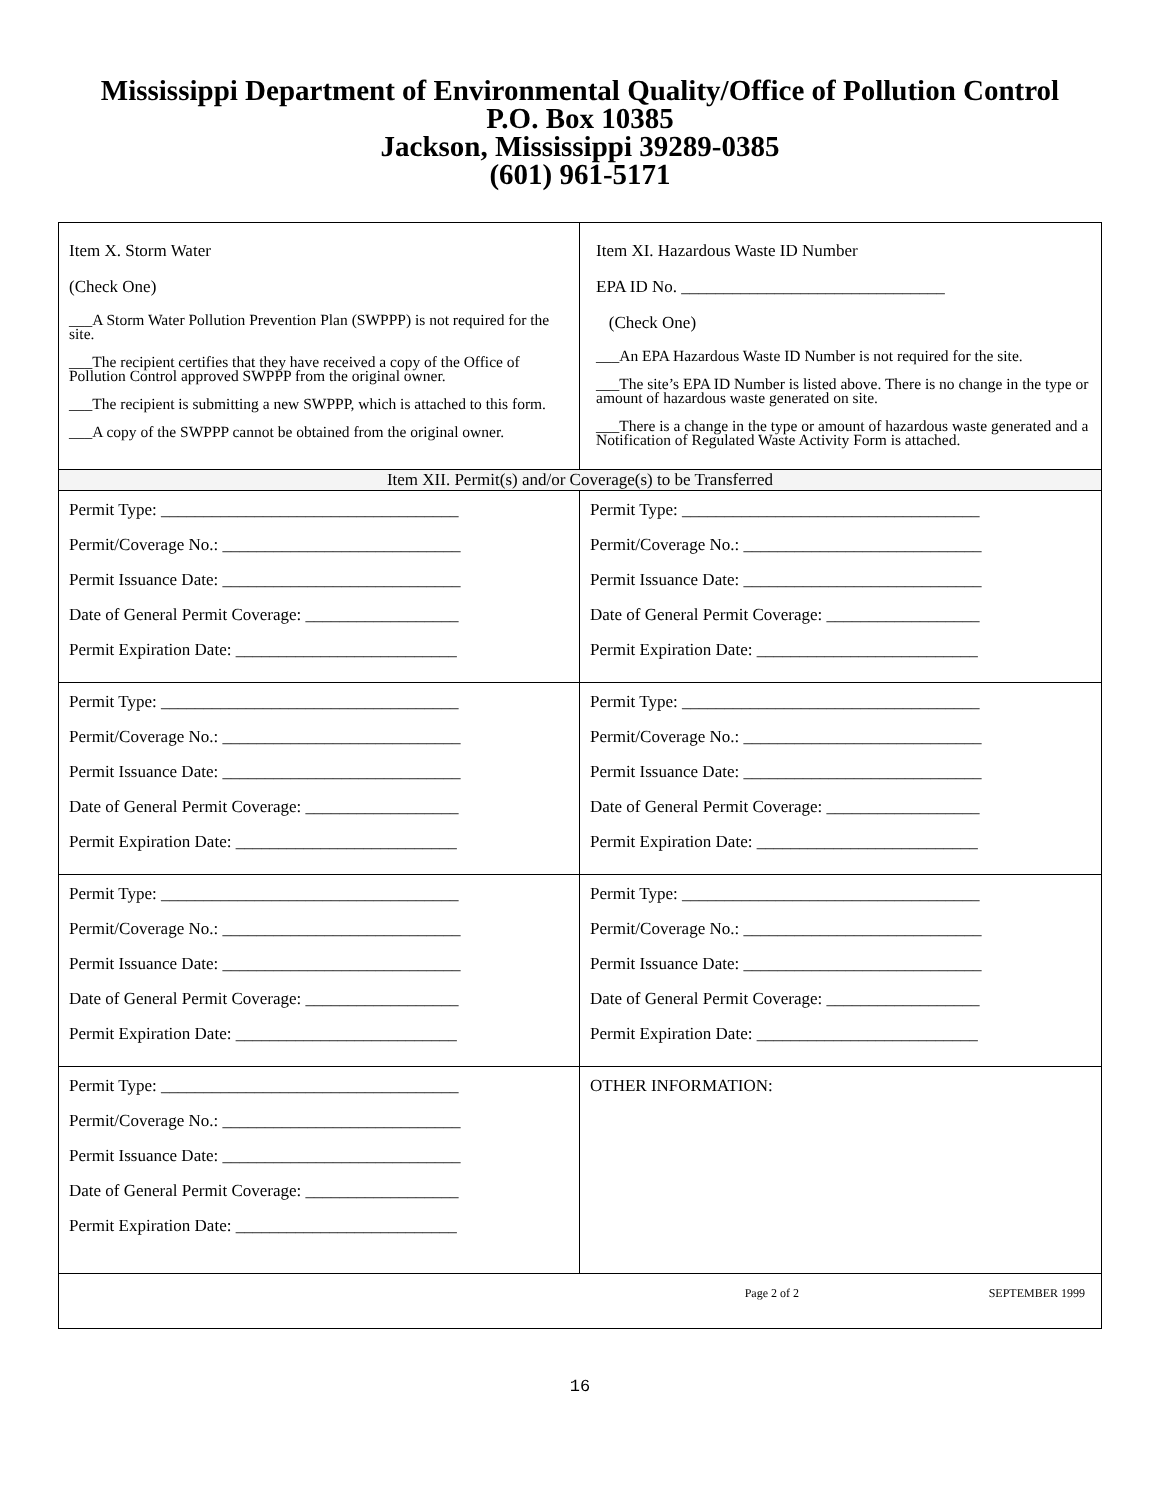Mississippi Department of Environmental Quality/Office of Pollution Control
P.O. Box 10385
Jackson, Mississippi 39289-0385
(601) 961-5171
| Item X. Storm Water (Check One) ___A Storm Water Pollution Prevention Plan (SWPPP) is not required for the site. ___The recipient certifies that they have received a copy of the Office of Pollution Control approved SWPPP from the original owner. ___The recipient is submitting a new SWPPP, which is attached to this form. ___A copy of the SWPPP cannot be obtained from the original owner. | Item XI. Hazardous Waste ID Number EPA ID No. _______________________________ (Check One) ___An EPA Hazardous Waste ID Number is not required for the site. ___The site’s EPA ID Number is listed above. There is no change in the type or amount of hazardous waste generated on site. ___There is a change in the type or amount of hazardous waste generated and a Notification of Regulated Waste Activity Form is attached. |
| Item XII. Permit(s) and/or Coverage(s) to be Transferred | |
| Permit Type: ___________________________________ Permit/Coverage No.: ____________________________ Permit Issuance Date: ____________________________ Date of General Permit Coverage: __________________ Permit Expiration Date: __________________________ | Permit Type: ___________________________________ Permit/Coverage No.: ____________________________ Permit Issuance Date: ____________________________ Date of General Permit Coverage: __________________ Permit Expiration Date: __________________________ |
| Permit Type: ___________________________________ Permit/Coverage No.: ____________________________ Permit Issuance Date: ____________________________ Date of General Permit Coverage: __________________ Permit Expiration Date: __________________________ | Permit Type: ___________________________________ Permit/Coverage No.: ____________________________ Permit Issuance Date: ____________________________ Date of General Permit Coverage: __________________ Permit Expiration Date: __________________________ |
| Permit Type: ___________________________________ Permit/Coverage No.: ____________________________ Permit Issuance Date: ____________________________ Date of General Permit Coverage: __________________ Permit Expiration Date: __________________________ | Permit Type: ___________________________________ Permit/Coverage No.: ____________________________ Permit Issuance Date: ____________________________ Date of General Permit Coverage: __________________ Permit Expiration Date: __________________________ |
| Permit Type: ___________________________________ Permit/Coverage No.: ____________________________ Permit Issuance Date: ____________________________ Date of General Permit Coverage: __________________ Permit Expiration Date: __________________________ | OTHER INFORMATION: |
| Page 2 of 2 SEPTEMBER 1999 | |
16